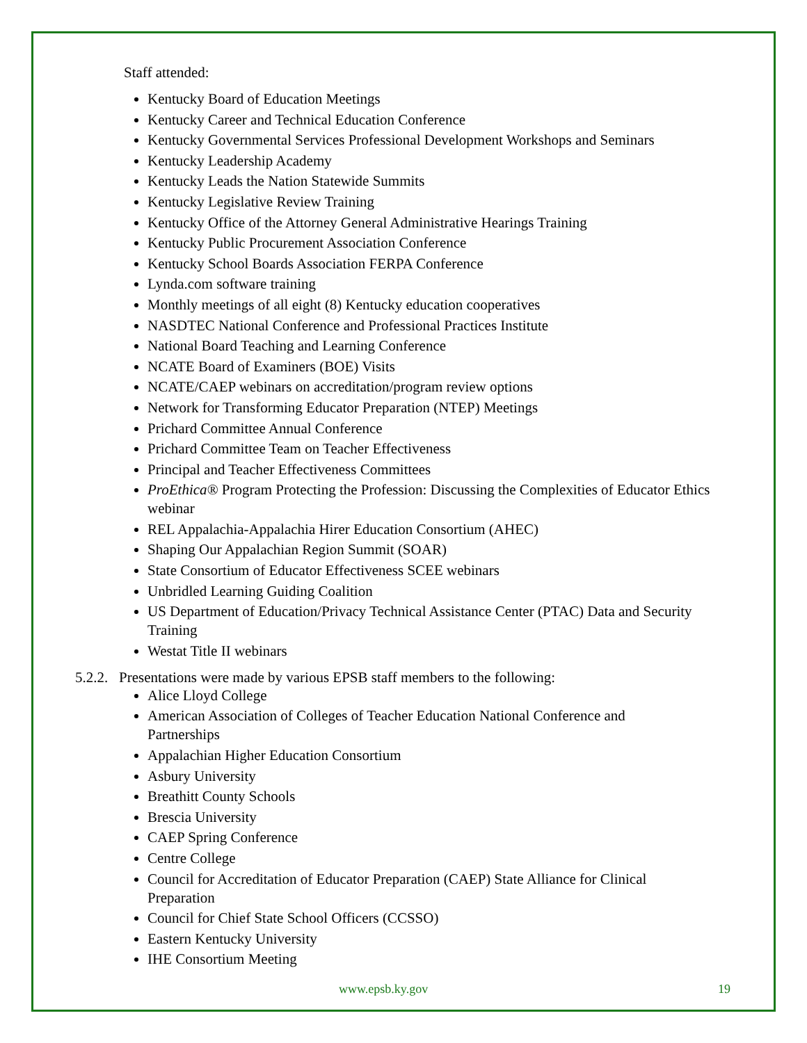Staff attended:
Kentucky Board of Education Meetings
Kentucky Career and Technical Education Conference
Kentucky Governmental Services Professional Development Workshops and Seminars
Kentucky Leadership Academy
Kentucky Leads the Nation Statewide Summits
Kentucky Legislative Review Training
Kentucky Office of the Attorney General Administrative Hearings Training
Kentucky Public Procurement Association Conference
Kentucky School Boards Association FERPA Conference
Lynda.com software training
Monthly meetings of all eight (8) Kentucky education cooperatives
NASDTEC National Conference and Professional Practices Institute
National Board Teaching and Learning Conference
NCATE Board of Examiners (BOE) Visits
NCATE/CAEP webinars on accreditation/program review options
Network for Transforming Educator Preparation (NTEP) Meetings
Prichard Committee Annual Conference
Prichard Committee Team on Teacher Effectiveness
Principal and Teacher Effectiveness Committees
ProEthica® Program Protecting the Profession: Discussing the Complexities of Educator Ethics webinar
REL Appalachia-Appalachia Hirer Education Consortium (AHEC)
Shaping Our Appalachian Region Summit (SOAR)
State Consortium of Educator Effectiveness SCEE webinars
Unbridled Learning Guiding Coalition
US Department of Education/Privacy Technical Assistance Center (PTAC) Data and Security Training
Westat Title II webinars
5.2.2. Presentations were made by various EPSB staff members to the following:
Alice Lloyd College
American Association of Colleges of Teacher Education National Conference and Partnerships
Appalachian Higher Education Consortium
Asbury University
Breathitt County Schools
Brescia University
CAEP Spring Conference
Centre College
Council for Accreditation of Educator Preparation (CAEP) State Alliance for Clinical Preparation
Council for Chief State School Officers (CCSSO)
Eastern Kentucky University
IHE Consortium Meeting
www.epsb.ky.gov 19